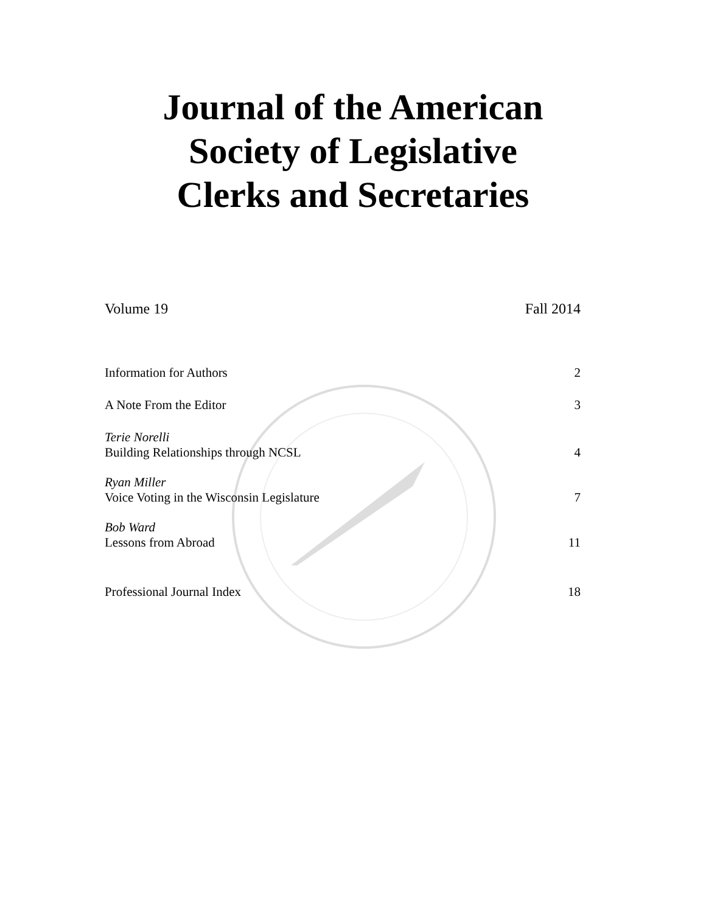Journal of the American
Society of Legislative
Clerks and Secretaries
Volume 19 Fall 2014
Information for Authors 2
A Note From the Editor 3
Terie Norelli
Building Relationships through NCSL 4
Ryan Miller
Voice Voting in the Wisconsin Legislature 7
Bob Ward
Lessons from Abroad 11
Professional Journal Index 18